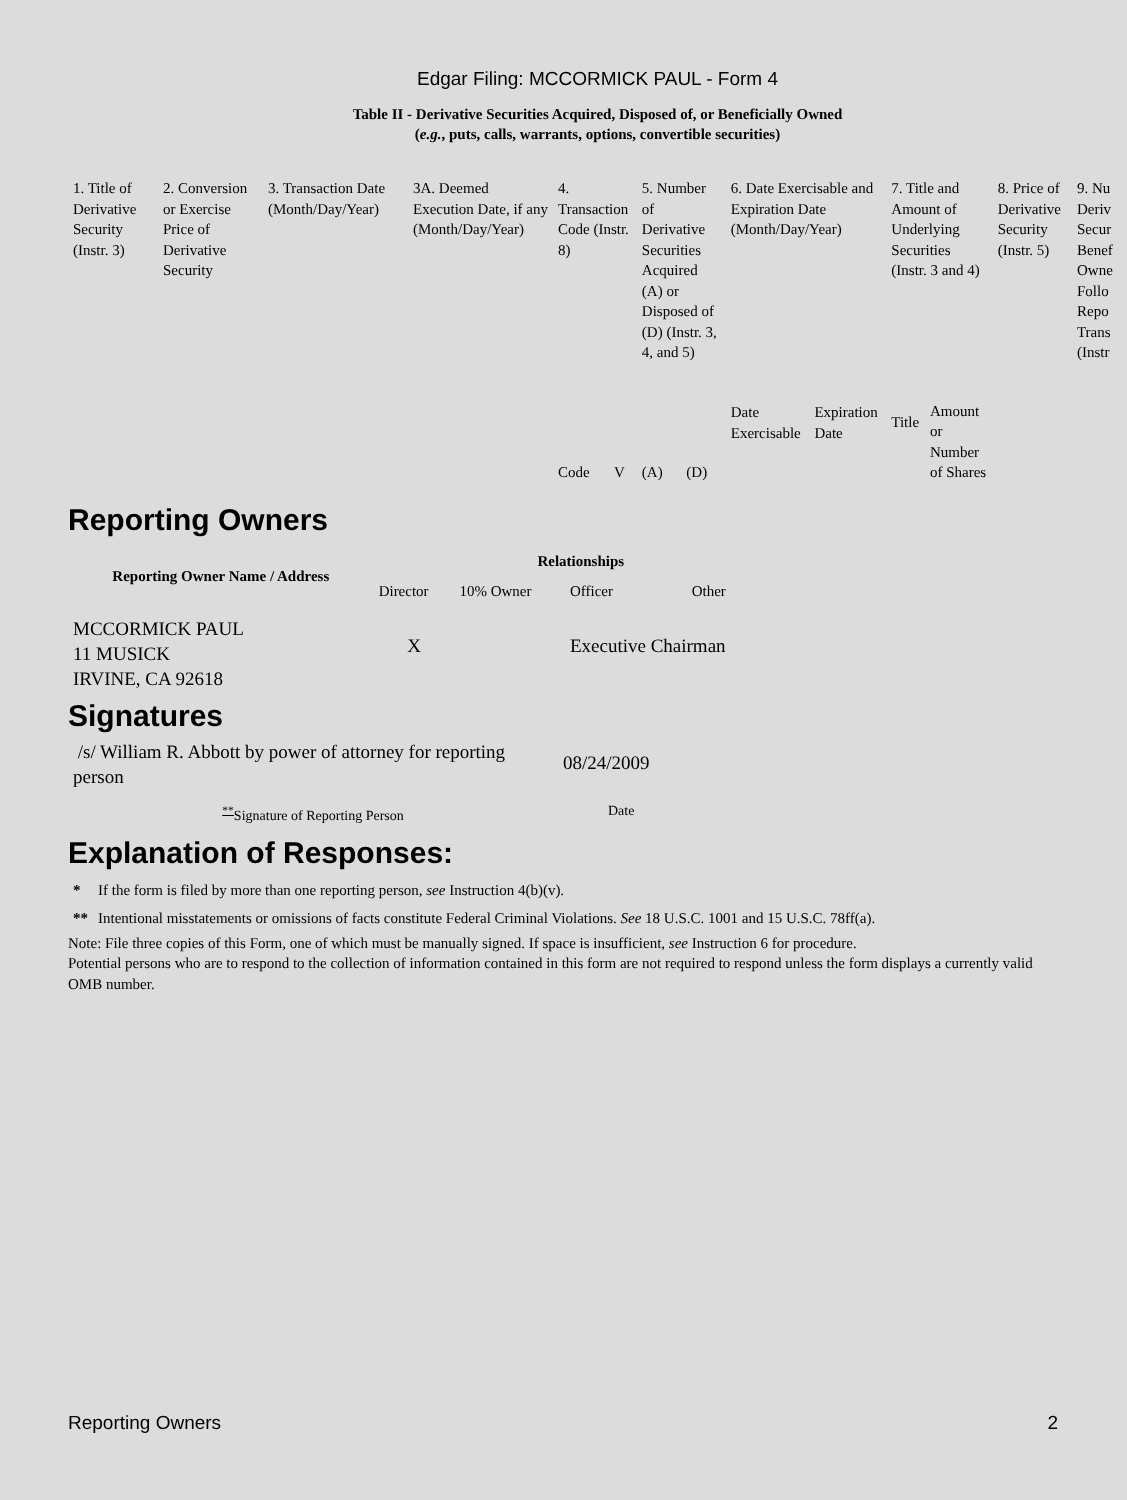Edgar Filing: MCCORMICK PAUL - Form 4
Table II - Derivative Securities Acquired, Disposed of, or Beneficially Owned
(e.g., puts, calls, warrants, options, convertible securities)
| 1. Title of Derivative Security (Instr. 3) | 2. Conversion or Exercise Price of Derivative Security | 3. Transaction Date (Month/Day/Year) | 3A. Deemed Execution Date, if any (Month/Day/Year) | 4. Transaction Code (Instr. 8) | | 5. Number of Derivative Securities Acquired (A) or Disposed of (D) (Instr. 3, 4, and 5) | | 6. Date Exercisable and Expiration Date (Month/Day/Year) | | 7. Title and Amount of Underlying Securities (Instr. 3 and 4) | | 8. Price of Derivative Security (Instr. 5) | 9. Nu Deriv Secur Benef Owne Follo Repo Trans (Instr |
| | | | | Code | V | (A) | (D) | Date Exercisable | Expiration Date | Title | Amount or Number of Shares | | |
Reporting Owners
| Reporting Owner Name / Address | Relationships | | | |
| --- | --- | --- | --- | --- |
| | Director | 10% Owner | Officer | Other |
| MCCORMICK PAUL 11 MUSICK IRVINE, CA 92618 | X | | Executive Chairman | |
Signatures
| /s/ William R. Abbott by power of attorney for reporting person | 08/24/2009 |
| <sup>**</sup> Signature of Reporting Person | Date |
Explanation of Responses:
| * | If the form is filed by more than one reporting person, see Instruction 4(b)(v). |
| ** | Intentional misstatements or omissions of facts constitute Federal Criminal Violations. See 18 U.S.C. 1001 and 15 U.S.C. 78ff(a). |
Note: File three copies of this Form, one of which must be manually signed. If space is insufficient, see Instruction 6 for procedure.
Potential persons who are to respond to the collection of information contained in this form are not required to respond unless the form displays a currently valid OMB number.
Reporting Owners 2